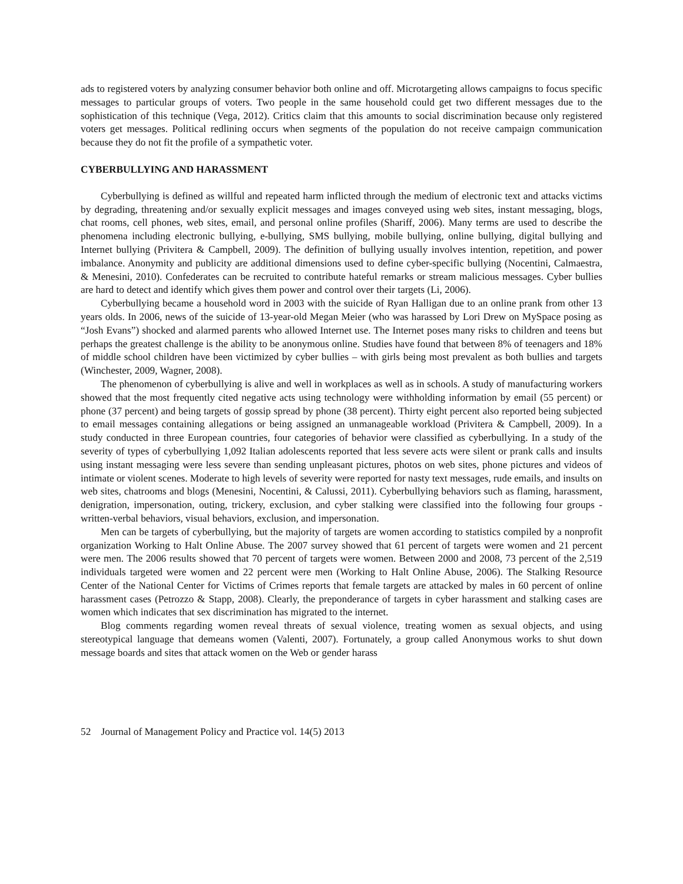ads to registered voters by analyzing consumer behavior both online and off. Microtargeting allows campaigns to focus specific messages to particular groups of voters. Two people in the same household could get two different messages due to the sophistication of this technique (Vega, 2012). Critics claim that this amounts to social discrimination because only registered voters get messages. Political redlining occurs when segments of the population do not receive campaign communication because they do not fit the profile of a sympathetic voter.
CYBERBULLYING AND HARASSMENT
Cyberbullying is defined as willful and repeated harm inflicted through the medium of electronic text and attacks victims by degrading, threatening and/or sexually explicit messages and images conveyed using web sites, instant messaging, blogs, chat rooms, cell phones, web sites, email, and personal online profiles (Shariff, 2006). Many terms are used to describe the phenomena including electronic bullying, e-bullying, SMS bullying, mobile bullying, online bullying, digital bullying and Internet bullying (Privitera & Campbell, 2009). The definition of bullying usually involves intention, repetition, and power imbalance. Anonymity and publicity are additional dimensions used to define cyber-specific bullying (Nocentini, Calmaestra, & Menesini, 2010). Confederates can be recruited to contribute hateful remarks or stream malicious messages. Cyber bullies are hard to detect and identify which gives them power and control over their targets (Li, 2006).
Cyberbullying became a household word in 2003 with the suicide of Ryan Halligan due to an online prank from other 13 years olds. In 2006, news of the suicide of 13-year-old Megan Meier (who was harassed by Lori Drew on MySpace posing as “Josh Evans”) shocked and alarmed parents who allowed Internet use. The Internet poses many risks to children and teens but perhaps the greatest challenge is the ability to be anonymous online. Studies have found that between 8% of teenagers and 18% of middle school children have been victimized by cyber bullies – with girls being most prevalent as both bullies and targets (Winchester, 2009, Wagner, 2008).
The phenomenon of cyberbullying is alive and well in workplaces as well as in schools. A study of manufacturing workers showed that the most frequently cited negative acts using technology were withholding information by email (55 percent) or phone (37 percent) and being targets of gossip spread by phone (38 percent). Thirty eight percent also reported being subjected to email messages containing allegations or being assigned an unmanageable workload (Privitera & Campbell, 2009). In a study conducted in three European countries, four categories of behavior were classified as cyberbullying. In a study of the severity of types of cyberbullying 1,092 Italian adolescents reported that less severe acts were silent or prank calls and insults using instant messaging were less severe than sending unpleasant pictures, photos on web sites, phone pictures and videos of intimate or violent scenes. Moderate to high levels of severity were reported for nasty text messages, rude emails, and insults on web sites, chatrooms and blogs (Menesini, Nocentini, & Calussi, 2011). Cyberbullying behaviors such as flaming, harassment, denigration, impersonation, outing, trickery, exclusion, and cyber stalking were classified into the following four groups - written-verbal behaviors, visual behaviors, exclusion, and impersonation.
Men can be targets of cyberbullying, but the majority of targets are women according to statistics compiled by a nonprofit organization Working to Halt Online Abuse. The 2007 survey showed that 61 percent of targets were women and 21 percent were men. The 2006 results showed that 70 percent of targets were women. Between 2000 and 2008, 73 percent of the 2,519 individuals targeted were women and 22 percent were men (Working to Halt Online Abuse, 2006). The Stalking Resource Center of the National Center for Victims of Crimes reports that female targets are attacked by males in 60 percent of online harassment cases (Petrozzo & Stapp, 2008). Clearly, the preponderance of targets in cyber harassment and stalking cases are women which indicates that sex discrimination has migrated to the internet.
Blog comments regarding women reveal threats of sexual violence, treating women as sexual objects, and using stereotypical language that demeans women (Valenti, 2007). Fortunately, a group called Anonymous works to shut down message boards and sites that attack women on the Web or gender harass
52 Journal of Management Policy and Practice vol. 14(5) 2013